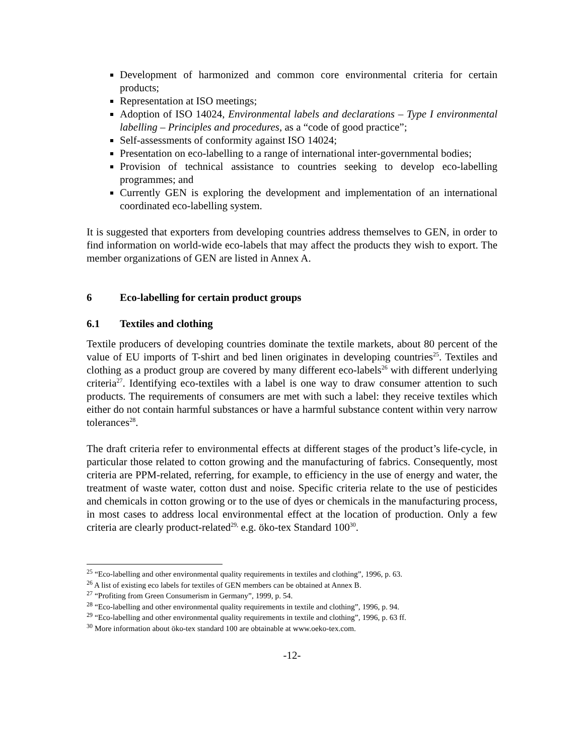Development of harmonized and common core environmental criteria for certain products;
Representation at ISO meetings;
Adoption of ISO 14024, Environmental labels and declarations – Type I environmental labelling – Principles and procedures, as a “code of good practice”;
Self-assessments of conformity against ISO 14024;
Presentation on eco-labelling to a range of international inter-governmental bodies;
Provision of technical assistance to countries seeking to develop eco-labelling programmes; and
Currently GEN is exploring the development and implementation of an international coordinated eco-labelling system.
It is suggested that exporters from developing countries address themselves to GEN, in order to find information on world-wide eco-labels that may affect the products they wish to export. The member organizations of GEN are listed in Annex A.
6 Eco-labelling for certain product groups
6.1 Textiles and clothing
Textile producers of developing countries dominate the textile markets, about 80 percent of the value of EU imports of T-shirt and bed linen originates in developing countries<sup>25</sup>. Textiles and clothing as a product group are covered by many different eco-labels<sup>26</sup> with different underlying criteria<sup>27</sup>. Identifying eco-textiles with a label is one way to draw consumer attention to such products. The requirements of consumers are met with such a label: they receive textiles which either do not contain harmful substances or have a harmful substance content within very narrow tolerances<sup>28</sup>.
The draft criteria refer to environmental effects at different stages of the product’s life-cycle, in particular those related to cotton growing and the manufacturing of fabrics. Consequently, most criteria are PPM-related, referring, for example, to efficiency in the use of energy and water, the treatment of waste water, cotton dust and noise. Specific criteria relate to the use of pesticides and chemicals in cotton growing or to the use of dyes or chemicals in the manufacturing process, in most cases to address local environmental effect at the location of production. Only a few criteria are clearly product-related<sup>29,</sup> e.g. öko-tex Standard 100<sup>30</sup>.
<sup>25</sup> “Eco-labelling and other environmental quality requirements in textiles and clothing”, 1996, p. 63.
<sup>26</sup> A list of existing eco labels for textiles of GEN members can be obtained at Annex B.
<sup>27</sup> “Profiting from Green Consumerism in Germany”, 1999, p. 54.
<sup>28</sup> “Eco-labelling and other environmental quality requirements in textile and clothing”, 1996, p. 94.
<sup>29</sup> “Eco-labelling and other environmental quality requirements in textile and clothing”, 1996, p. 63 ff.
<sup>30</sup> More information about öko-tex standard 100 are obtainable at www.oeko-tex.com.
-12-